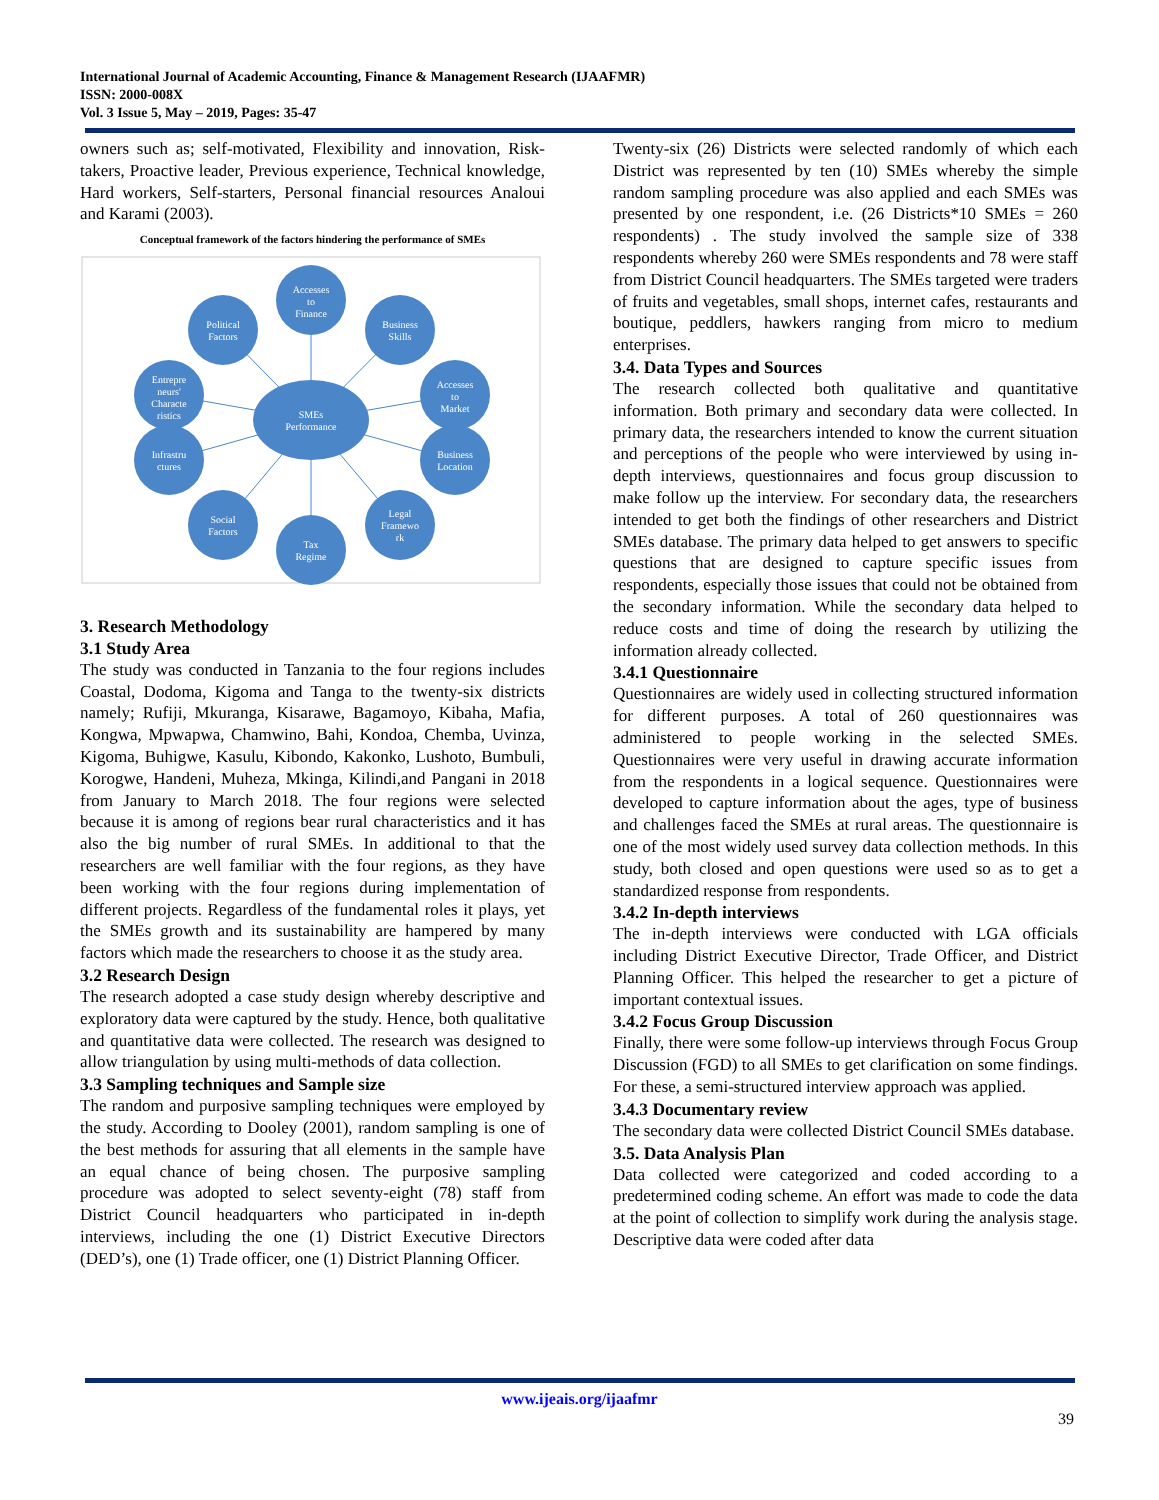International Journal of Academic Accounting, Finance & Management Research (IJAAFMR)
ISSN: 2000-008X
Vol. 3 Issue 5, May – 2019, Pages: 35-47
owners such as; self-motivated, Flexibility and innovation, Risk-takers, Proactive leader, Previous experience, Technical knowledge, Hard workers, Self-starters, Personal financial resources Analoui and Karami (2003).
Conceptual framework of the factors hindering the performance of SMEs
SMEs
Performance
Accesses
to
Finance
Political
Factors
Business
Skills
Entrepre
neurs'
Characte
ristics
Accesses
to
Market
Infrastru
ctures
Business
Location
Social
Factors
Legal
Framewo
rk
Tax
Regime
3. Research Methodology
3.1 Study Area
The study was conducted in Tanzania to the four regions includes Coastal, Dodoma, Kigoma and Tanga to the twenty-six districts namely; Rufiji, Mkuranga, Kisarawe, Bagamoyo, Kibaha, Mafia, Kongwa, Mpwapwa, Chamwino, Bahi, Kondoa, Chemba, Uvinza, Kigoma, Buhigwe, Kasulu, Kibondo, Kakonko, Lushoto, Bumbuli, Korogwe, Handeni, Muheza, Mkinga, Kilindi,and Pangani in 2018 from January to March 2018. The four regions were selected because it is among of regions bear rural characteristics and it has also the big number of rural SMEs. In additional to that the researchers are well familiar with the four regions, as they have been working with the four regions during implementation of different projects. Regardless of the fundamental roles it plays, yet the SMEs growth and its sustainability are hampered by many factors which made the researchers to choose it as the study area.
3.2 Research Design
The research adopted a case study design whereby descriptive and exploratory data were captured by the study. Hence, both qualitative and quantitative data were collected. The research was designed to allow triangulation by using multi-methods of data collection.
3.3 Sampling techniques and Sample size
The random and purposive sampling techniques were employed by the study. According to Dooley (2001), random sampling is one of the best methods for assuring that all elements in the sample have an equal chance of being chosen. The purposive sampling procedure was adopted to select seventy-eight (78) staff from District Council headquarters who participated in in-depth interviews, including the one (1) District Executive Directors (DED’s), one (1) Trade officer, one (1) District Planning Officer.
Twenty-six (26) Districts were selected randomly of which each District was represented by ten (10) SMEs whereby the simple random sampling procedure was also applied and each SMEs was presented by one respondent, i.e. (26 Districts*10 SMEs = 260 respondents) . The study involved the sample size of 338 respondents whereby 260 were SMEs respondents and 78 were staff from District Council headquarters. The SMEs targeted were traders of fruits and vegetables, small shops, internet cafes, restaurants and boutique, peddlers, hawkers ranging from micro to medium enterprises.
3.4. Data Types and Sources
The research collected both qualitative and quantitative information. Both primary and secondary data were collected. In primary data, the researchers intended to know the current situation and perceptions of the people who were interviewed by using in-depth interviews, questionnaires and focus group discussion to make follow up the interview. For secondary data, the researchers intended to get both the findings of other researchers and District SMEs database. The primary data helped to get answers to specific questions that are designed to capture specific issues from respondents, especially those issues that could not be obtained from the secondary information. While the secondary data helped to reduce costs and time of doing the research by utilizing the information already collected.
3.4.1 Questionnaire
Questionnaires are widely used in collecting structured information for different purposes. A total of 260 questionnaires was administered to people working in the selected SMEs. Questionnaires were very useful in drawing accurate information from the respondents in a logical sequence. Questionnaires were developed to capture information about the ages, type of business and challenges faced the SMEs at rural areas. The questionnaire is one of the most widely used survey data collection methods. In this study, both closed and open questions were used so as to get a standardized response from respondents.
3.4.2 In-depth interviews
The in-depth interviews were conducted with LGA officials including District Executive Director, Trade Officer, and District Planning Officer. This helped the researcher to get a picture of important contextual issues.
3.4.2 Focus Group Discussion
Finally, there were some follow-up interviews through Focus Group Discussion (FGD) to all SMEs to get clarification on some findings. For these, a semi-structured interview approach was applied.
3.4.3 Documentary review
The secondary data were collected District Council SMEs database.
3.5. Data Analysis Plan
Data collected were categorized and coded according to a predetermined coding scheme. An effort was made to code the data at the point of collection to simplify work during the analysis stage. Descriptive data were coded after data
www.ijeais.org/ijaafmr
39